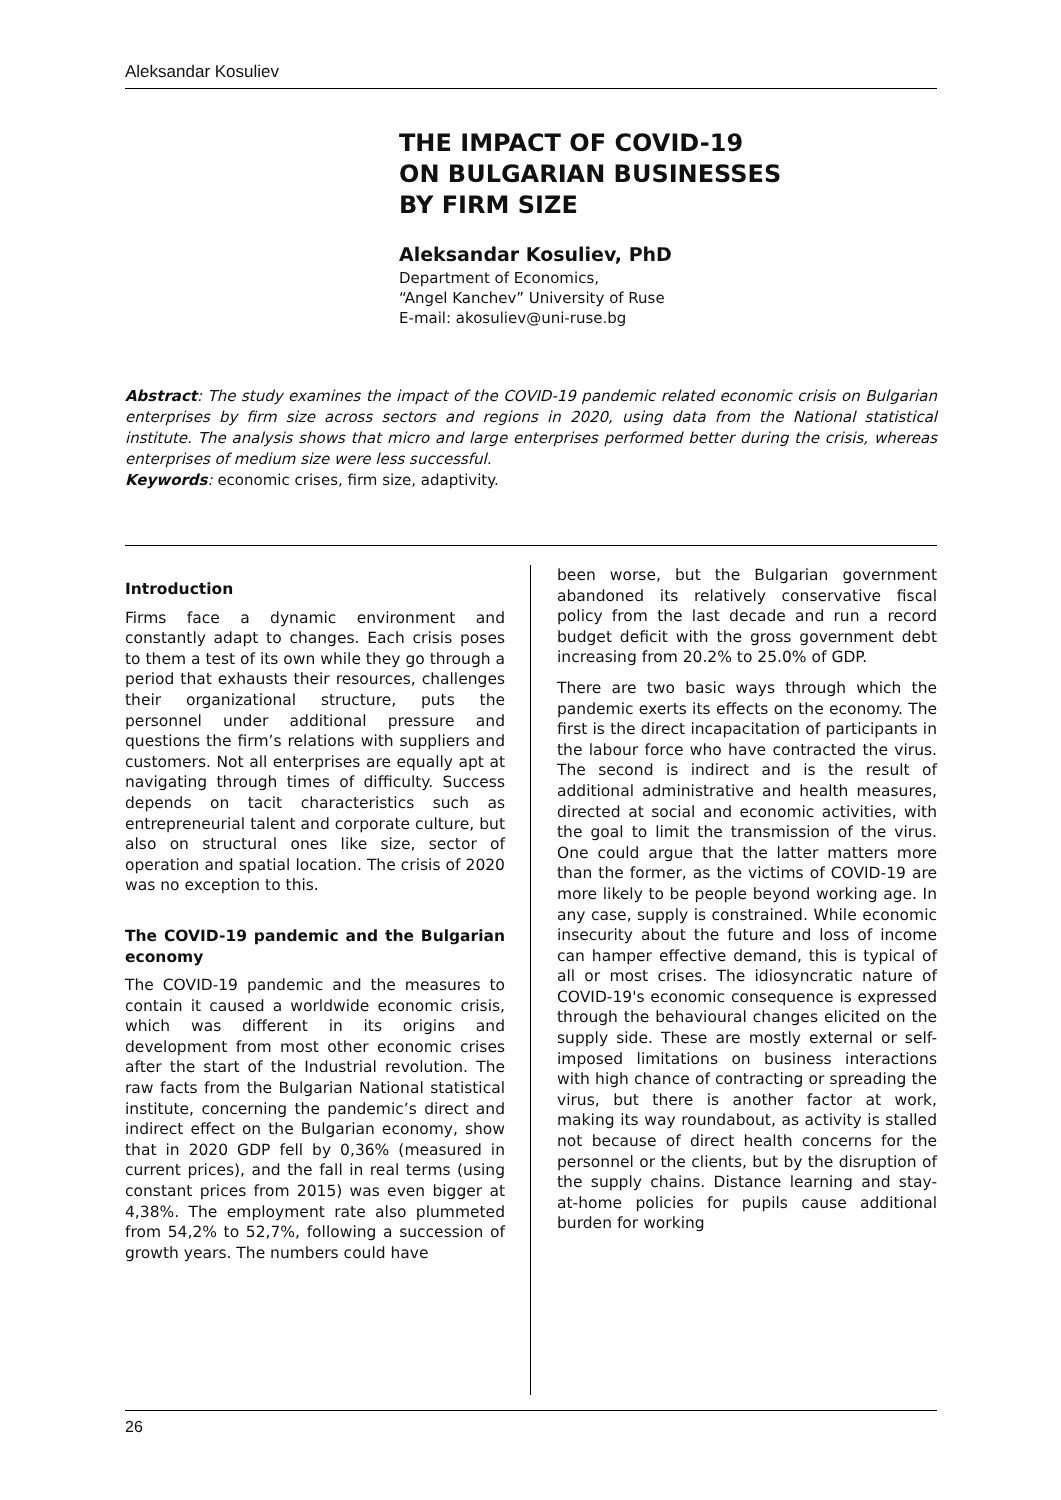Aleksandar Kosuliev
THE IMPACT OF COVID-19
ON BULGARIAN BUSINESSES
BY FIRM SIZE
Aleksandar Kosuliev, PhD
Department of Economics,
“Angel Kanchev” University of Ruse
E-mail: akosuliev@uni-ruse.bg
Abstract: The study examines the impact of the COVID-19 pandemic related economic crisis on Bulgarian enterprises by firm size across sectors and regions in 2020, using data from the National statistical institute. The analysis shows that micro and large enterprises performed better during the crisis, whereas enterprises of medium size were less successful.
Keywords: economic crises, firm size, adaptivity.
Introduction
Firms face a dynamic environment and constantly adapt to changes. Each crisis poses to them a test of its own while they go through a period that exhausts their resources, challenges their organizational structure, puts the personnel under additional pressure and questions the firm’s relations with suppliers and customers. Not all enterprises are equally apt at navigating through times of difficulty. Success depends on tacit characteristics such as entrepreneurial talent and corporate culture, but also on structural ones like size, sector of operation and spatial location. The crisis of 2020 was no exception to this.
The COVID-19 pandemic and the Bulgarian economy
The COVID-19 pandemic and the measures to contain it caused a worldwide economic crisis, which was different in its origins and development from most other economic crises after the start of the Industrial revolution. The raw facts from the Bulgarian National statistical institute, concerning the pandemic’s direct and indirect effect on the Bulgarian economy, show that in 2020 GDP fell by 0,36% (measured in current prices), and the fall in real terms (using constant prices from 2015) was even bigger at 4,38%. The employment rate also plummeted from 54,2% to 52,7%, following a succession of growth years. The numbers could have
been worse, but the Bulgarian government abandoned its relatively conservative fiscal policy from the last decade and run a record budget deficit with the gross government debt increasing from 20.2% to 25.0% of GDP.
There are two basic ways through which the pandemic exerts its effects on the economy. The first is the direct incapacitation of participants in the labour force who have contracted the virus. The second is indirect and is the result of additional administrative and health measures, directed at social and economic activities, with the goal to limit the transmission of the virus. One could argue that the latter matters more than the former, as the victims of COVID-19 are more likely to be people beyond working age. In any case, supply is constrained. While economic insecurity about the future and loss of income can hamper effective demand, this is typical of all or most crises. The idiosyncratic nature of COVID-19's economic consequence is expressed through the behavioural changes elicited on the supply side. These are mostly external or self-imposed limitations on business interactions with high chance of contracting or spreading the virus, but there is another factor at work, making its way roundabout, as activity is stalled not because of direct health concerns for the personnel or the clients, but by the disruption of the supply chains. Distance learning and stay-at-home policies for pupils cause additional burden for working
26